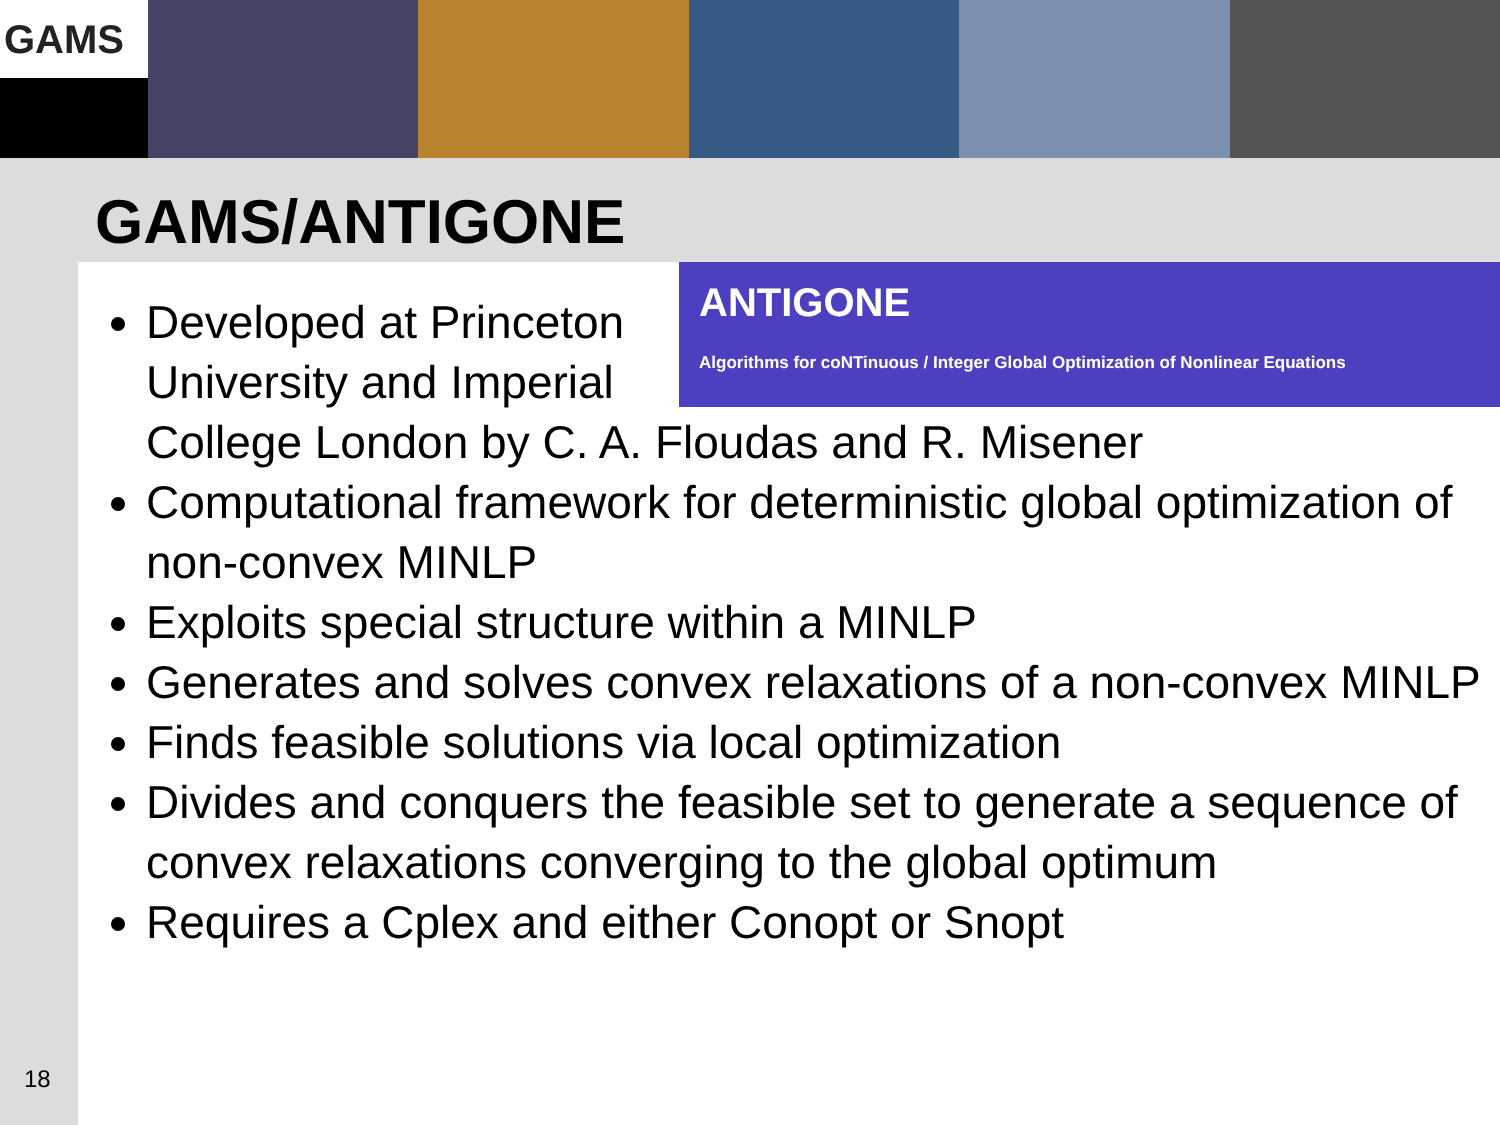GAMS
GAMS/ANTIGONE
ANTIGONE
Algorithms for coNTinuous / Integer Global Optimization of Nonlinear Equations
Developed at Princeton University and Imperial College London by C. A. Floudas and R. Misener
Computational framework for deterministic global optimization of non-convex MINLP
Exploits special structure within a MINLP
Generates and solves convex relaxations of a non-convex MINLP
Finds feasible solutions via local optimization
Divides and conquers the feasible set to generate a sequence of convex relaxations converging to the global optimum
Requires a Cplex and either Conopt or Snopt
18